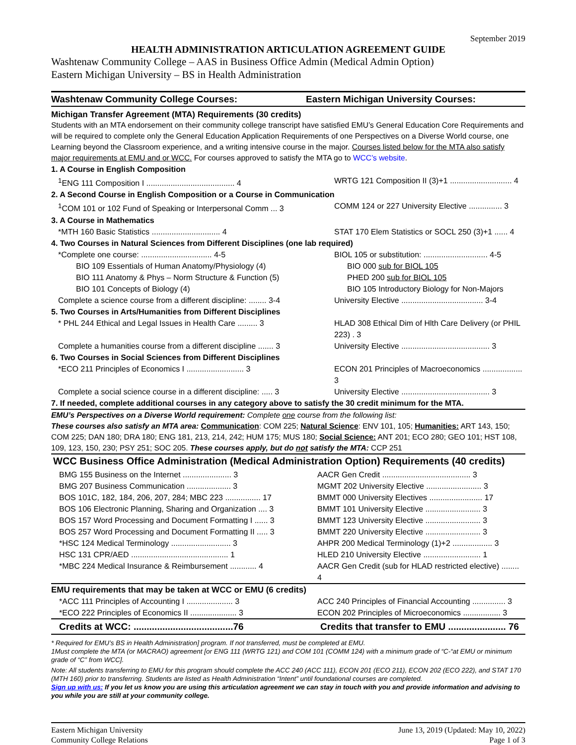September 2019
HEALTH ADMINISTRATION ARTICULATION AGREEMENT GUIDE
Washtenaw Community College – AAS in Business Office Admin (Medical Admin Option)
Eastern Michigan University – BS in Health Administration
| Washtenaw Community College Courses: | Eastern Michigan University Courses: |
| --- | --- |
Michigan Transfer Agreement (MTA) Requirements (30 credits)
Students with an MTA endorsement on their community college transcript have satisfied EMU’s General Education Core Requirements and will be required to complete only the General Education Application Requirements of one Perspectives on a Diverse World course, one Learning beyond the Classroom experience, and a writing intensive course in the major. Courses listed below for the MTA also satisfy major requirements at EMU and or WCC. For courses approved to satisfy the MTA go to WCC’s website.
| 1. A Course in English Composition | |
| <sup>1</sup> ENG 111 Composition I ........................................ 4 | WRTG 121 Composition II (3)+1 ............................ 4 |
| 2. A Second Course in English Composition or a Course in Communication | |
| <sup>1</sup> COM 101 or 102 Fund of Speaking or Interpersonal Comm ... 3 | COMM 124 or 227 University Elective ............... 3 |
| 3. A Course in Mathematics | |
| *MTH 160 Basic Statistics ............................... 4 | STAT 170 Elem Statistics or SOCL 250 (3)+1 ...... 4 |
| 4. Two Courses in Natural Sciences from Different Disciplines (one lab required) | |
| *Complete one course: ................................ 4-5 | BIOL 105 or substitution: ............................. 4-5 |
| BIO 109 Essentials of Human Anatomy/Physiology (4) | BIO 000 sub for BIOL 105 |
| BIO 111 Anatomy & Phys – Norm Structure & Function (5) | PHED 200 sub for BIOL 105 |
| BIO 101 Concepts of Biology (4) | BIO 105 Introductory Biology for Non-Majors |
| Complete a science course from a different discipline: ........ 3-4 | University Elective ..................................... 3-4 |
| 5. Two Courses in Arts/Humanities from Different Disciplines | |
| * PHL 244 Ethical and Legal Issues in Health Care ......... 3 | HLAD 308 Ethical Dim of Hlth Care Delivery (or PHIL 223) . 3 |
| Complete a humanities course from a different discipline ....... 3 | University Elective ........................................ 3 |
| 6. Two Courses in Social Sciences from Different Disciplines | |
| *ECO 211 Principles of Economics I .......................... 3 | ECON 201 Principles of Macroeconomics .................. 3 |
| Complete a social science course in a different discipline: ..... 3 | University Elective ........................................ 3 |
| 7. If needed, complete additional courses in any category above to satisfy the 30 credit minimum for the MTA. | |
EMU’s Perspectives on a Diverse World requirement: Complete one course from the following list:
These courses also satisfy an MTA area: Communication: COM 225; Natural Science: ENV 101, 105; Humanities: ART 143, 150; COM 225; DAN 180; DRA 180; ENG 181, 213, 214, 242; HUM 175; MUS 180; Social Science: ANT 201; ECO 280; GEO 101; HST 108, 109, 123, 150, 230; PSY 251; SOC 205. These courses apply, but do not satisfy the MTA: CCP 251
WCC Business Office Administration (Medical Administration Option) Requirements (40 credits)
| BMG 155 Business on the Internet ...................... 3 | AACR Gen Credit ........................................ 3 |
| BMG 207 Business Communication .................... 3 | MGMT 202 University Elective ......................... 3 |
| BOS 101C, 182, 184, 206, 207, 284; MBC 223 ................ 17 | BMMT 000 University Electives ........................ 17 |
| BOS 106 Electronic Planning, Sharing and Organization .... 3 | BMMT 101 University Elective ......................... 3 |
| BOS 157 Word Processing and Document Formatting I ...... 3 | BMMT 123 University Elective ......................... 3 |
| BOS 257 Word Processing and Document Formatting II ..... 3 | BMMT 220 University Elective ......................... 3 |
| *HSC 124 Medical Terminology ........................... 3 | AHPR 200 Medical Terminology (1)+2 .................. 3 |
| HSC 131 CPR/AED ............................................ 1 | HLED 210 University Elective .......................... 1 |
| *MBC 224 Medical Insurance & Reimbursement ............ 4 | AACR Gen Credit (sub for HLAD restricted elective) ........ 4 |
| EMU requirements that may be taken at WCC or EMU (6 credits) | |
| *ACC 111 Principles of Accounting I ..................... 3 | ACC 240 Principles of Financial Accounting ............... 3 |
| *ECO 222 Principles of Economics II ..................... 3 | ECON 202 Principles of Microeconomics ................. 3 |
| Credits at WCC: ......................................76 | Credits that transfer to EMU ...................... 76 |
* Required for EMU’s BS in Health Administration] program. If not transferred, must be completed at EMU.
1Must complete the MTA (or MACRAO) agreement [or ENG 111 (WRTG 121) and COM 101 (COMM 124) with a minimum grade of “C-“at EMU or minimum grade of “C” from WCC].
Note: All students transferring to EMU for this program should complete the ACC 240 (ACC 111), ECON 201 (ECO 211), ECON 202 (ECO 222), and STAT 170 (MTH 160) prior to transferring. Students are listed as Health Administration “Intent” until foundational courses are completed.
Sign up with us: If you let us know you are using this articulation agreement we can stay in touch with you and provide information and advising to you while you are still at your community college.
Eastern Michigan University
Community College Relations
June 13, 2019 (Updated: May 10, 2022)
Page 1 of 3